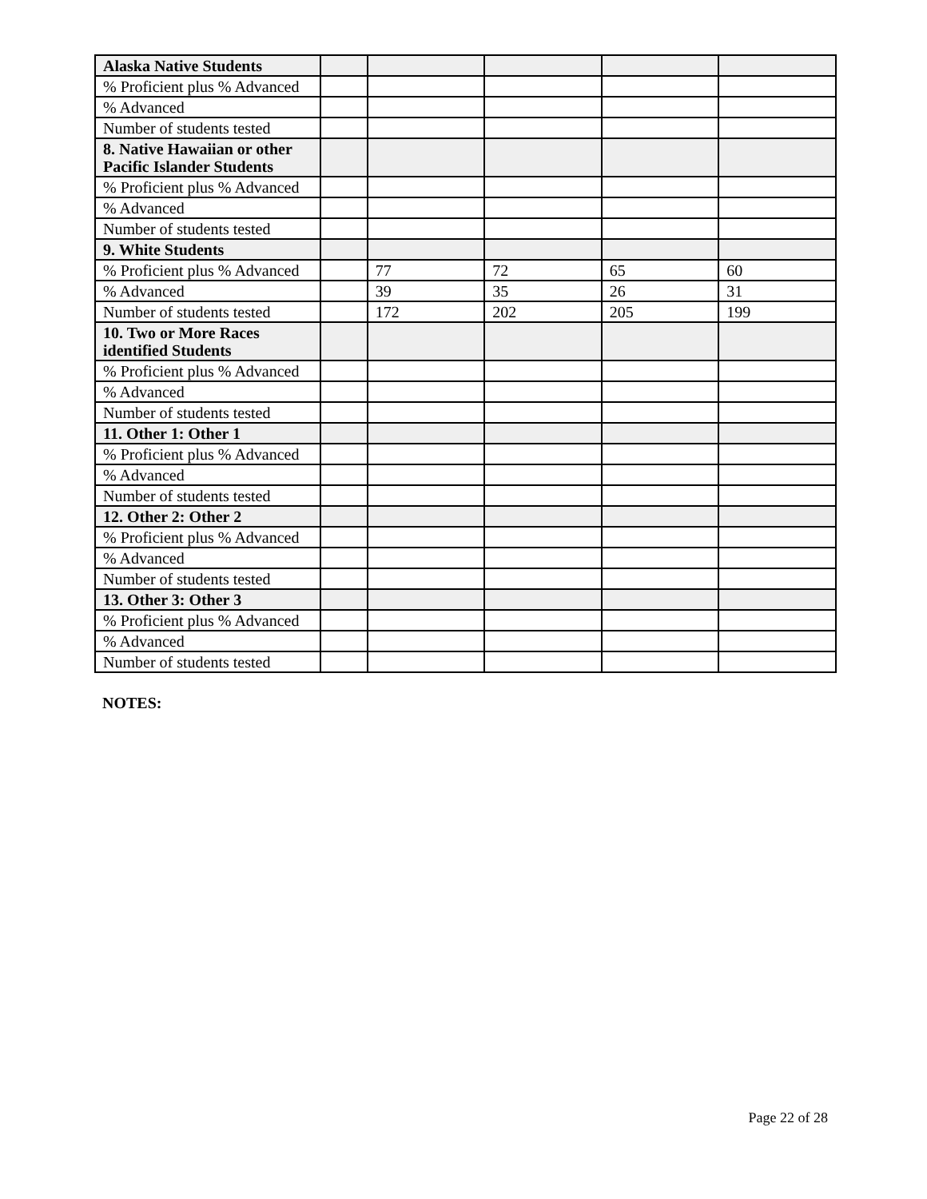| Alaska Native Students | | | | | |
| % Proficient plus % Advanced | | | | | |
| % Advanced | | | | | |
| Number of students tested | | | | | |
| 8. Native Hawaiian or other Pacific Islander Students | | | | | |
| % Proficient plus % Advanced | | | | | |
| % Advanced | | | | | |
| Number of students tested | | | | | |
| 9. White Students | | | | | |
| % Proficient plus % Advanced | | 77 | 72 | 65 | 60 |
| % Advanced | | 39 | 35 | 26 | 31 |
| Number of students tested | | 172 | 202 | 205 | 199 |
| 10. Two or More Races identified Students | | | | | |
| % Proficient plus % Advanced | | | | | |
| % Advanced | | | | | |
| Number of students tested | | | | | |
| 11. Other 1: Other 1 | | | | | |
| % Proficient plus % Advanced | | | | | |
| % Advanced | | | | | |
| Number of students tested | | | | | |
| 12. Other 2: Other 2 | | | | | |
| % Proficient plus % Advanced | | | | | |
| % Advanced | | | | | |
| Number of students tested | | | | | |
| 13. Other 3: Other 3 | | | | | |
| % Proficient plus % Advanced | | | | | |
| % Advanced | | | | | |
| Number of students tested | | | | | |
NOTES:
Page 22 of 28